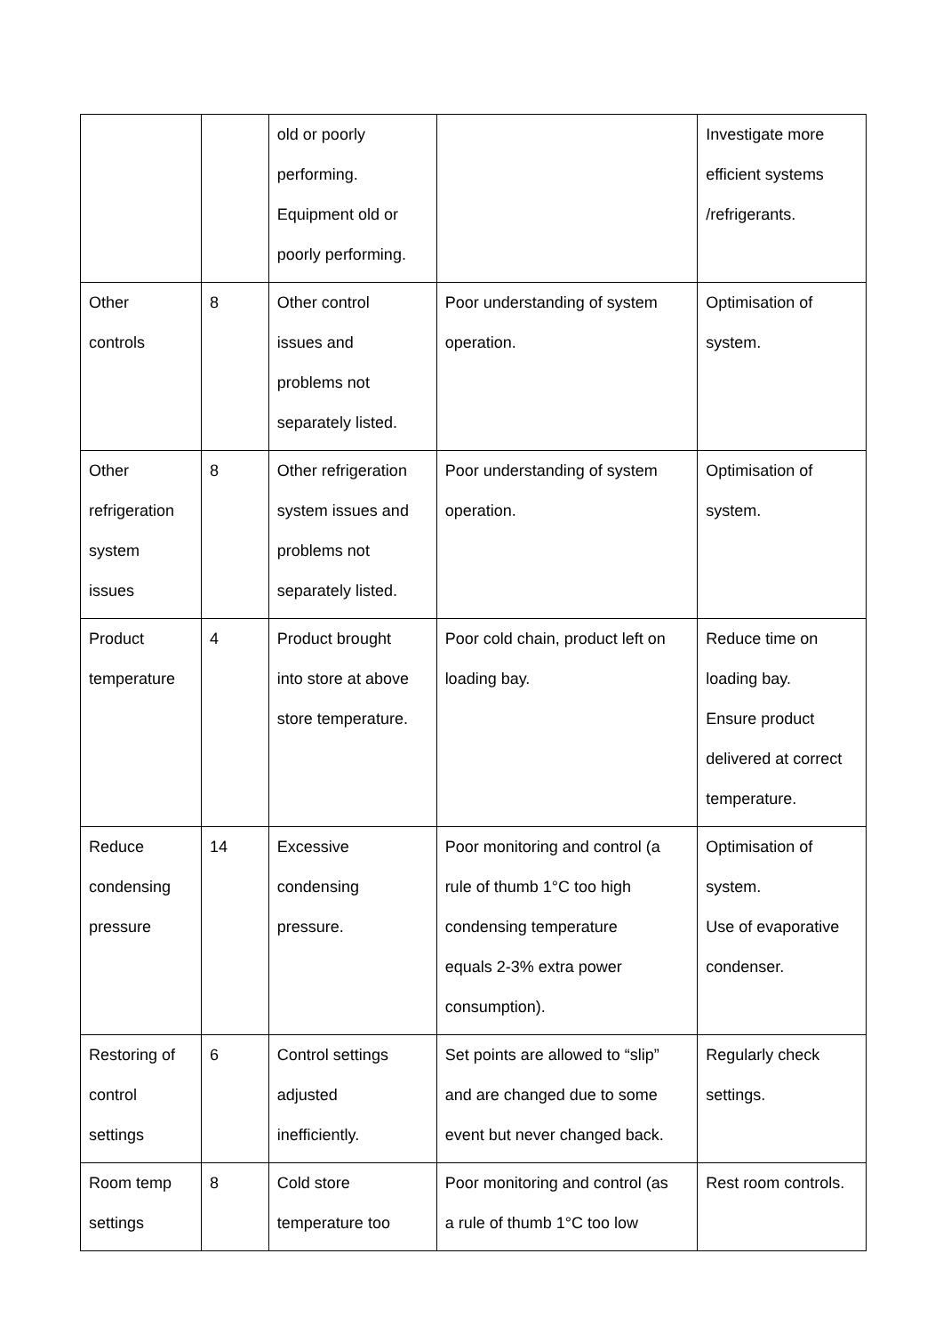| | | old or poorly performing. Equipment old or poorly performing. | | Investigate more efficient systems /refrigerants. |
| Other controls | 8 | Other control issues and problems not separately listed. | Poor understanding of system operation. | Optimisation of system. |
| Other refrigeration system issues | 8 | Other refrigeration system issues and problems not separately listed. | Poor understanding of system operation. | Optimisation of system. |
| Product temperature | 4 | Product brought into store at above store temperature. | Poor cold chain, product left on loading bay. | Reduce time on loading bay. Ensure product delivered at correct temperature. |
| Reduce condensing pressure | 14 | Excessive condensing pressure. | Poor monitoring and control (a rule of thumb 1°C too high condensing temperature equals 2-3% extra power consumption). | Optimisation of system. Use of evaporative condenser. |
| Restoring of control settings | 6 | Control settings adjusted inefficiently. | Set points are allowed to “slip” and are changed due to some event but never changed back. | Regularly check settings. |
| Room temp settings | 8 | Cold store temperature too | Poor monitoring and control (as a rule of thumb 1°C too low | Rest room controls. |